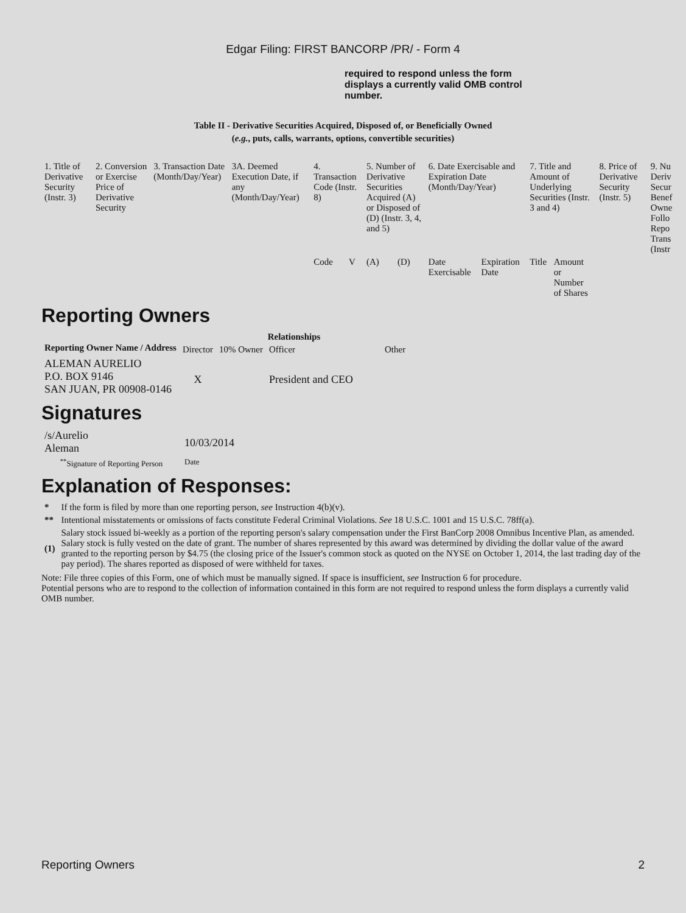Edgar Filing: FIRST BANCORP /PR/ - Form 4
required to respond unless the form displays a currently valid OMB control number.
Table II - Derivative Securities Acquired, Disposed of, or Beneficially Owned
(e.g., puts, calls, warrants, options, convertible securities)
| 1. Title of Derivative Security (Instr. 3) | 2. Conversion or Exercise Price of Derivative Security | 3. Transaction Date (Month/Day/Year) | 3A. Deemed Execution Date, if any (Month/Day/Year) | 4. Transaction Code (Instr. 8) | | 5. Number of Derivative Securities Acquired (A) or Disposed of (D) (Instr. 3, 4, and 5) | | 6. Date Exercisable and Expiration Date (Month/Day/Year) | | 7. Title and Amount of Underlying Securities (Instr. 3 and 4) | | 8. Price of Derivative Security (Instr. 5) | 9. Nu Deriv Secur Benef Owne Follo Repo Trans (Instr |
| | | | | Code | V | (A) | (D) | Date Exercisable | Expiration Date | Title | Amount or Number of Shares | | |
Reporting Owners
| Reporting Owner Name / Address | Relationships | | | |
| --- | --- | --- | --- | --- |
| | Director | 10% Owner | Officer | Other |
| ALEMAN AURELIO P.O. BOX 9146 SAN JUAN, PR 00908-0146 | X | | President and CEO | |
Signatures
| /s/Aurelio Aleman | 10/03/2014 |
| <sup>**</sup> Signature of Reporting Person | Date |
Explanation of Responses:
| * | If the form is filed by more than one reporting person, see Instruction 4(b)(v). |
| ** | Intentional misstatements or omissions of facts constitute Federal Criminal Violations. See 18 U.S.C. 1001 and 15 U.S.C. 78ff(a). |
| (1) | Salary stock issued bi-weekly as a portion of the reporting person's salary compensation under the First BanCorp 2008 Omnibus Incentive Plan, as amended. Salary stock is fully vested on the date of grant. The number of shares represented by this award was determined by dividing the dollar value of the award granted to the reporting person by $4.75 (the closing price of the Issuer's common stock as quoted on the NYSE on October 1, 2014, the last trading day of the pay period). The shares reported as disposed of were withheld for taxes. |
Note: File three copies of this Form, one of which must be manually signed. If space is insufficient, see Instruction 6 for procedure.
Potential persons who are to respond to the collection of information contained in this form are not required to respond unless the form displays a currently valid OMB number.
Reporting Owners 2